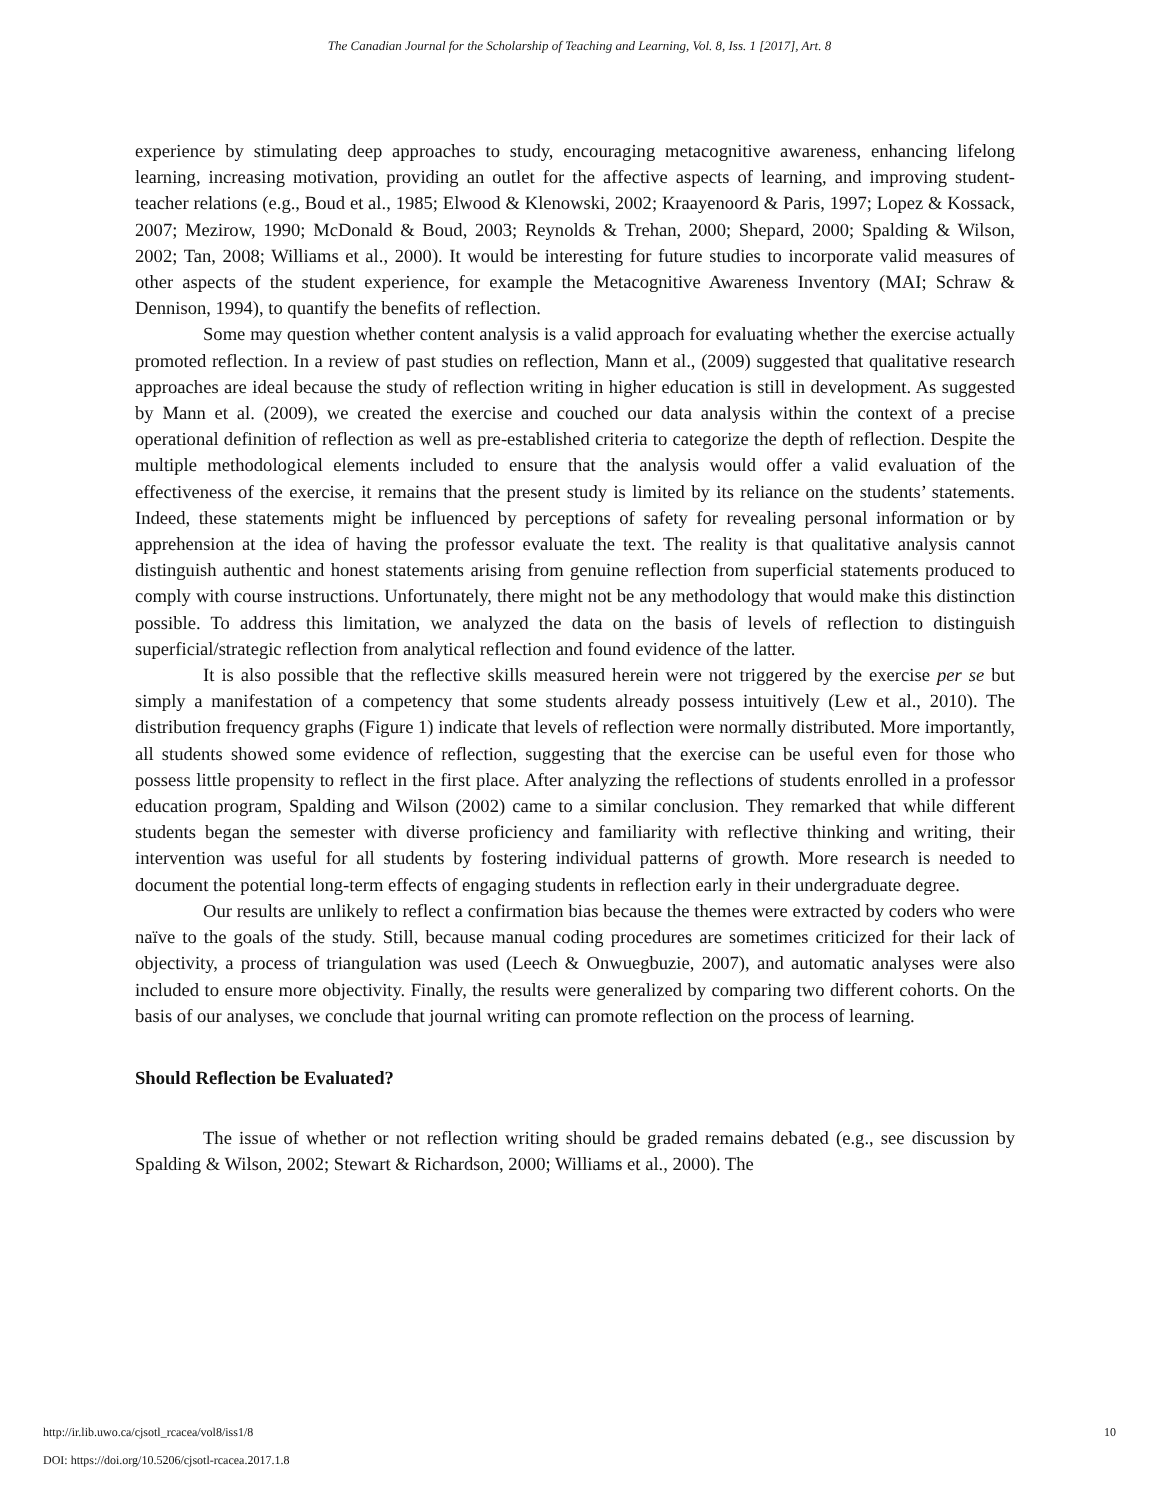The Canadian Journal for the Scholarship of Teaching and Learning, Vol. 8, Iss. 1 [2017], Art. 8
experience by stimulating deep approaches to study, encouraging metacognitive awareness, enhancing lifelong learning, increasing motivation, providing an outlet for the affective aspects of learning, and improving student-teacher relations (e.g., Boud et al., 1985; Elwood & Klenowski, 2002; Kraayenoord & Paris, 1997; Lopez & Kossack, 2007; Mezirow, 1990; McDonald & Boud, 2003; Reynolds & Trehan, 2000; Shepard, 2000; Spalding & Wilson, 2002; Tan, 2008; Williams et al., 2000). It would be interesting for future studies to incorporate valid measures of other aspects of the student experience, for example the Metacognitive Awareness Inventory (MAI; Schraw & Dennison, 1994), to quantify the benefits of reflection.
Some may question whether content analysis is a valid approach for evaluating whether the exercise actually promoted reflection. In a review of past studies on reflection, Mann et al., (2009) suggested that qualitative research approaches are ideal because the study of reflection writing in higher education is still in development. As suggested by Mann et al. (2009), we created the exercise and couched our data analysis within the context of a precise operational definition of reflection as well as pre-established criteria to categorize the depth of reflection. Despite the multiple methodological elements included to ensure that the analysis would offer a valid evaluation of the effectiveness of the exercise, it remains that the present study is limited by its reliance on the students’ statements. Indeed, these statements might be influenced by perceptions of safety for revealing personal information or by apprehension at the idea of having the professor evaluate the text. The reality is that qualitative analysis cannot distinguish authentic and honest statements arising from genuine reflection from superficial statements produced to comply with course instructions. Unfortunately, there might not be any methodology that would make this distinction possible. To address this limitation, we analyzed the data on the basis of levels of reflection to distinguish superficial/strategic reflection from analytical reflection and found evidence of the latter.
It is also possible that the reflective skills measured herein were not triggered by the exercise per se but simply a manifestation of a competency that some students already possess intuitively (Lew et al., 2010). The distribution frequency graphs (Figure 1) indicate that levels of reflection were normally distributed. More importantly, all students showed some evidence of reflection, suggesting that the exercise can be useful even for those who possess little propensity to reflect in the first place. After analyzing the reflections of students enrolled in a professor education program, Spalding and Wilson (2002) came to a similar conclusion. They remarked that while different students began the semester with diverse proficiency and familiarity with reflective thinking and writing, their intervention was useful for all students by fostering individual patterns of growth. More research is needed to document the potential long-term effects of engaging students in reflection early in their undergraduate degree.
Our results are unlikely to reflect a confirmation bias because the themes were extracted by coders who were naïve to the goals of the study. Still, because manual coding procedures are sometimes criticized for their lack of objectivity, a process of triangulation was used (Leech & Onwuegbuzie, 2007), and automatic analyses were also included to ensure more objectivity. Finally, the results were generalized by comparing two different cohorts. On the basis of our analyses, we conclude that journal writing can promote reflection on the process of learning.
Should Reflection be Evaluated?
The issue of whether or not reflection writing should be graded remains debated (e.g., see discussion by Spalding & Wilson, 2002; Stewart & Richardson, 2000; Williams et al., 2000). The
http://ir.lib.uwo.ca/cjsotl_rcacea/vol8/iss1/8
DOI: https://doi.org/10.5206/cjsotl-rcacea.2017.1.8
10